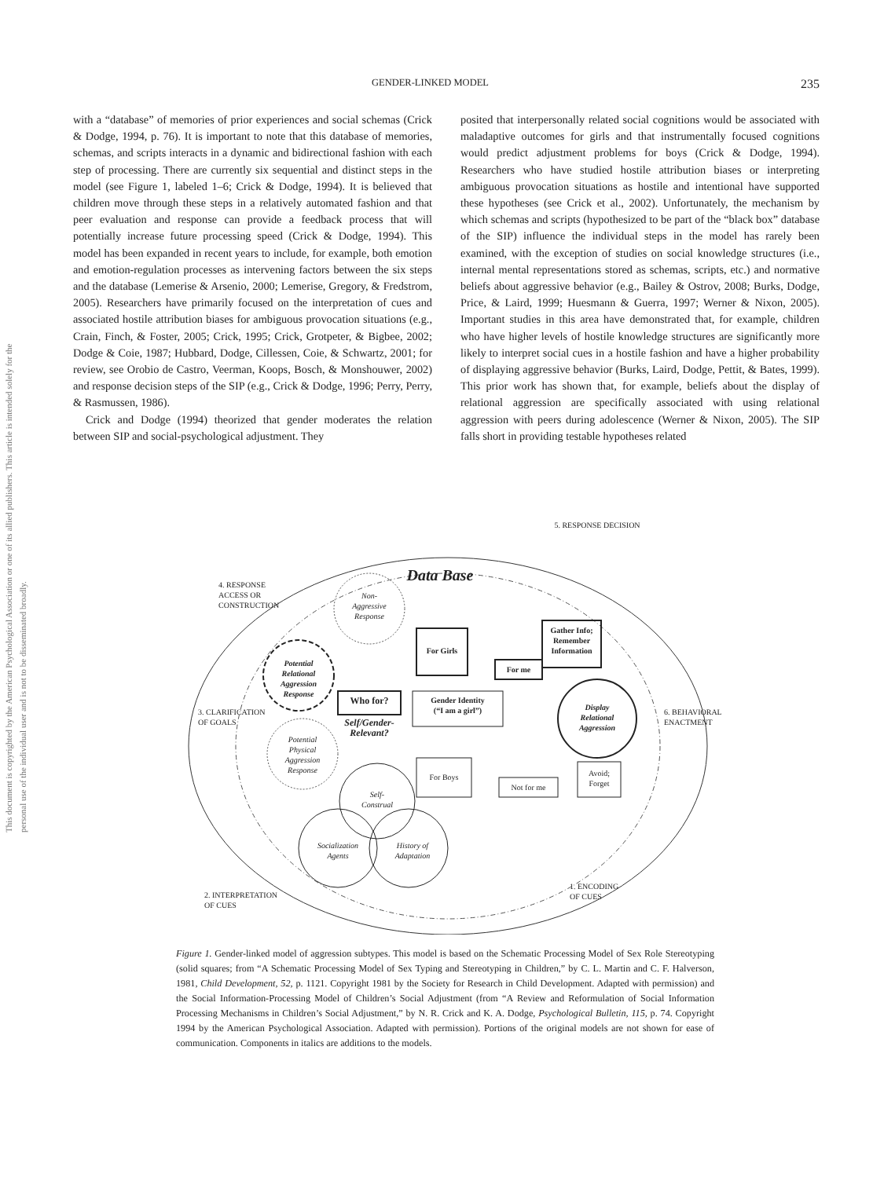This document is copyrighted by the American Psychological Association or one of its allied publishers. This article is intended solely for the personal use of the individual user and is not to be disseminated broadly.
GENDER-LINKED MODEL 235
with a “database” of memories of prior experiences and social schemas (Crick & Dodge, 1994, p. 76). It is important to note that this database of memories, schemas, and scripts interacts in a dynamic and bidirectional fashion with each step of processing. There are currently six sequential and distinct steps in the model (see Figure 1, labeled 1–6; Crick & Dodge, 1994). It is believed that children move through these steps in a relatively automated fashion and that peer evaluation and response can provide a feedback process that will potentially increase future processing speed (Crick & Dodge, 1994). This model has been expanded in recent years to include, for example, both emotion and emotion-regulation processes as intervening factors between the six steps and the database (Lemerise & Arsenio, 2000; Lemerise, Gregory, & Fredstrom, 2005). Researchers have primarily focused on the interpretation of cues and associated hostile attribution biases for ambiguous provocation situations (e.g., Crain, Finch, & Foster, 2005; Crick, 1995; Crick, Grotpeter, & Bigbee, 2002; Dodge & Coie, 1987; Hubbard, Dodge, Cillessen, Coie, & Schwartz, 2001; for review, see Orobio de Castro, Veerman, Koops, Bosch, & Monshouwer, 2002) and response decision steps of the SIP (e.g., Crick & Dodge, 1996; Perry, Perry, & Rasmussen, 1986).
Crick and Dodge (1994) theorized that gender moderates the relation between SIP and social-psychological adjustment. They
posited that interpersonally related social cognitions would be associated with maladaptive outcomes for girls and that instrumentally focused cognitions would predict adjustment problems for boys (Crick & Dodge, 1994). Researchers who have studied hostile attribution biases or interpreting ambiguous provocation situations as hostile and intentional have supported these hypotheses (see Crick et al., 2002). Unfortunately, the mechanism by which schemas and scripts (hypothesized to be part of the “black box” database of the SIP) influence the individual steps in the model has rarely been examined, with the exception of studies on social knowledge structures (i.e., internal mental representations stored as schemas, scripts, etc.) and normative beliefs about aggressive behavior (e.g., Bailey & Ostrov, 2008; Burks, Dodge, Price, & Laird, 1999; Huesmann & Guerra, 1997; Werner & Nixon, 2005). Important studies in this area have demonstrated that, for example, children who have higher levels of hostile knowledge structures are significantly more likely to interpret social cues in a hostile fashion and have a higher probability of displaying aggressive behavior (Burks, Laird, Dodge, Pettit, & Bates, 1999). This prior work has shown that, for example, beliefs about the display of relational aggression are specifically associated with using relational aggression with peers during adolescence (Werner & Nixon, 2005). The SIP falls short in providing testable hypotheses related
5. RESPONSE DECISION
Data Base
4. RESPONSE
ACCESS OR
CONSTRUCTION
Non-
Aggressive
Response
Gather Info;
Remember
Information
For Girls
For me
Potential
Relational
Aggression
Response
Who for?
Gender Identity
(“I am a girl”)
Display
Relational
Aggression
3. CLARIFICATION
OF GOALS
Self/Gender-
Relevant?
6. BEHAVIORAL
ENACTMENT
Potential
Physical
Aggression
Response
For Boys
Not for me
Avoid;
Forget
Self-
Construal
Socialization
Agents
History of
Adaptation
2. INTERPRETATION
OF CUES
1. ENCODING
OF CUES
Figure 1. Gender-linked model of aggression subtypes. This model is based on the Schematic Processing Model of Sex Role Stereotyping (solid squares; from “A Schematic Processing Model of Sex Typing and Stereotyping in Children,” by C. L. Martin and C. F. Halverson, 1981, Child Development, 52, p. 1121. Copyright 1981 by the Society for Research in Child Development. Adapted with permission) and the Social Information-Processing Model of Children’s Social Adjustment (from “A Review and Reformulation of Social Information Processing Mechanisms in Children’s Social Adjustment,” by N. R. Crick and K. A. Dodge, Psychological Bulletin, 115, p. 74. Copyright 1994 by the American Psychological Association. Adapted with permission). Portions of the original models are not shown for ease of communication. Components in italics are additions to the models.